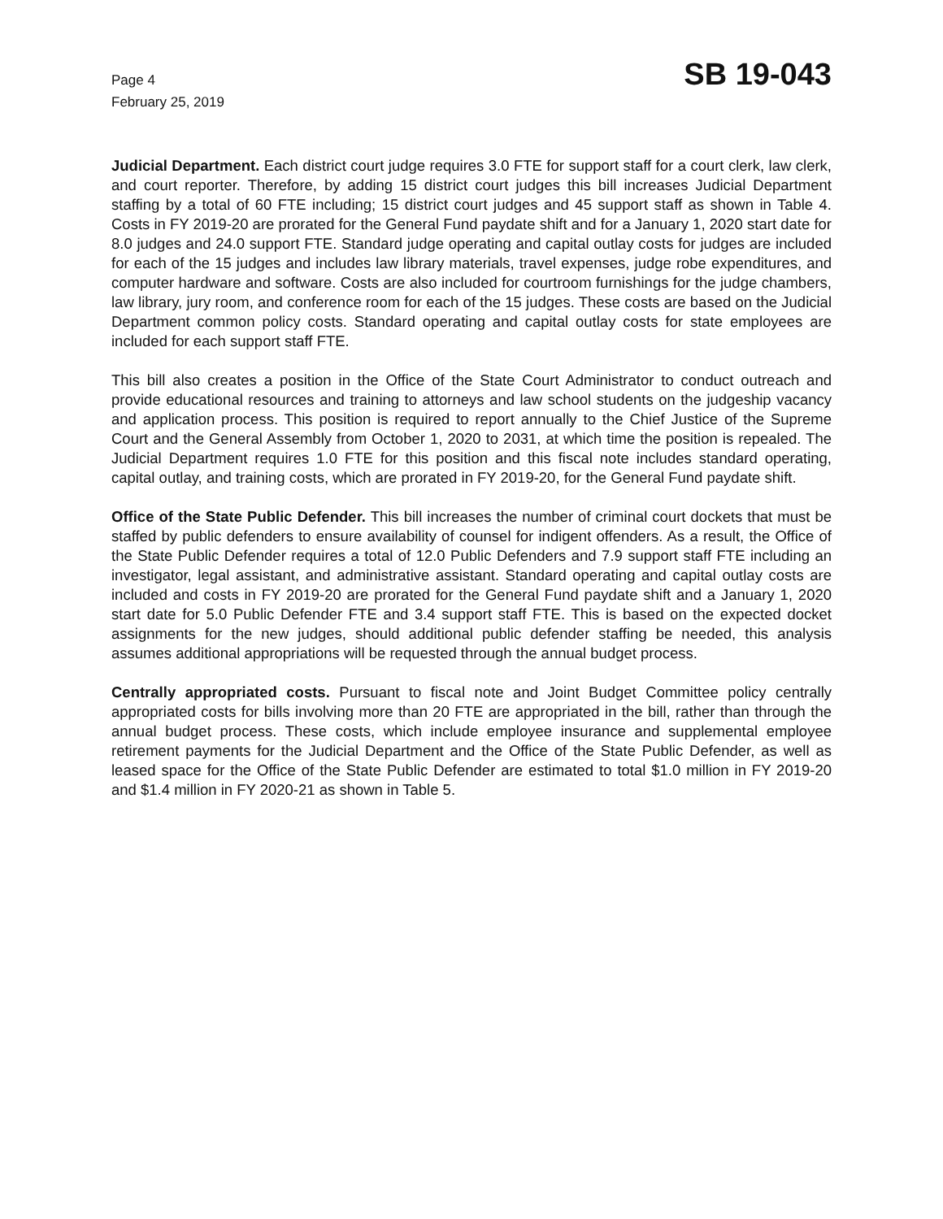Page 4
February 25, 2019
SB 19-043
Judicial Department. Each district court judge requires 3.0 FTE for support staff for a court clerk, law clerk, and court reporter. Therefore, by adding 15 district court judges this bill increases Judicial Department staffing by a total of 60 FTE including; 15 district court judges and 45 support staff as shown in Table 4. Costs in FY 2019-20 are prorated for the General Fund paydate shift and for a January 1, 2020 start date for 8.0 judges and 24.0 support FTE. Standard judge operating and capital outlay costs for judges are included for each of the 15 judges and includes law library materials, travel expenses, judge robe expenditures, and computer hardware and software. Costs are also included for courtroom furnishings for the judge chambers, law library, jury room, and conference room for each of the 15 judges. These costs are based on the Judicial Department common policy costs. Standard operating and capital outlay costs for state employees are included for each support staff FTE.
This bill also creates a position in the Office of the State Court Administrator to conduct outreach and provide educational resources and training to attorneys and law school students on the judgeship vacancy and application process. This position is required to report annually to the Chief Justice of the Supreme Court and the General Assembly from October 1, 2020 to 2031, at which time the position is repealed. The Judicial Department requires 1.0 FTE for this position and this fiscal note includes standard operating, capital outlay, and training costs, which are prorated in FY 2019-20, for the General Fund paydate shift.
Office of the State Public Defender. This bill increases the number of criminal court dockets that must be staffed by public defenders to ensure availability of counsel for indigent offenders. As a result, the Office of the State Public Defender requires a total of 12.0 Public Defenders and 7.9 support staff FTE including an investigator, legal assistant, and administrative assistant. Standard operating and capital outlay costs are included and costs in FY 2019-20 are prorated for the General Fund paydate shift and a January 1, 2020 start date for 5.0 Public Defender FTE and 3.4 support staff FTE. This is based on the expected docket assignments for the new judges, should additional public defender staffing be needed, this analysis assumes additional appropriations will be requested through the annual budget process.
Centrally appropriated costs. Pursuant to fiscal note and Joint Budget Committee policy centrally appropriated costs for bills involving more than 20 FTE are appropriated in the bill, rather than through the annual budget process. These costs, which include employee insurance and supplemental employee retirement payments for the Judicial Department and the Office of the State Public Defender, as well as leased space for the Office of the State Public Defender are estimated to total $1.0 million in FY 2019-20 and $1.4 million in FY 2020-21 as shown in Table 5.